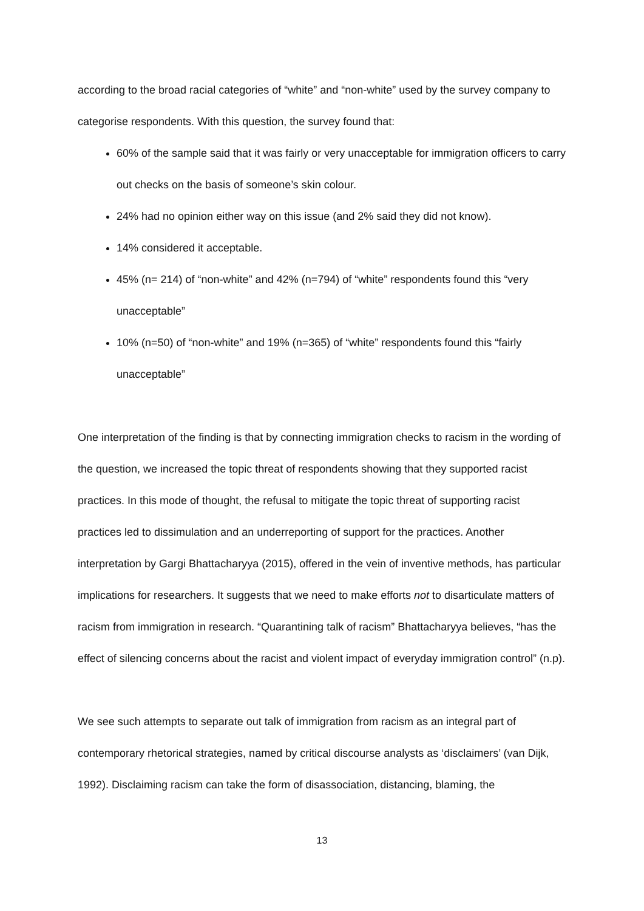according to the broad racial categories of “white” and “non-white” used by the survey company to categorise respondents. With this question, the survey found that:
60% of the sample said that it was fairly or very unacceptable for immigration officers to carry out checks on the basis of someone’s skin colour.
24% had no opinion either way on this issue (and 2% said they did not know).
14% considered it acceptable.
45% (n= 214) of “non-white” and 42% (n=794) of “white” respondents found this “very unacceptable”
10% (n=50) of “non-white” and 19% (n=365) of “white” respondents found this “fairly unacceptable”
One interpretation of the finding is that by connecting immigration checks to racism in the wording of the question, we increased the topic threat of respondents showing that they supported racist practices. In this mode of thought, the refusal to mitigate the topic threat of supporting racist practices led to dissimulation and an underreporting of support for the practices. Another interpretation by Gargi Bhattacharyya (2015), offered in the vein of inventive methods, has particular implications for researchers. It suggests that we need to make efforts not to disarticulate matters of racism from immigration in research. “Quarantining talk of racism” Bhattacharyya believes, “has the effect of silencing concerns about the racist and violent impact of everyday immigration control” (n.p).
We see such attempts to separate out talk of immigration from racism as an integral part of contemporary rhetorical strategies, named by critical discourse analysts as ‘disclaimers’ (van Dijk, 1992). Disclaiming racism can take the form of disassociation, distancing, blaming, the
13